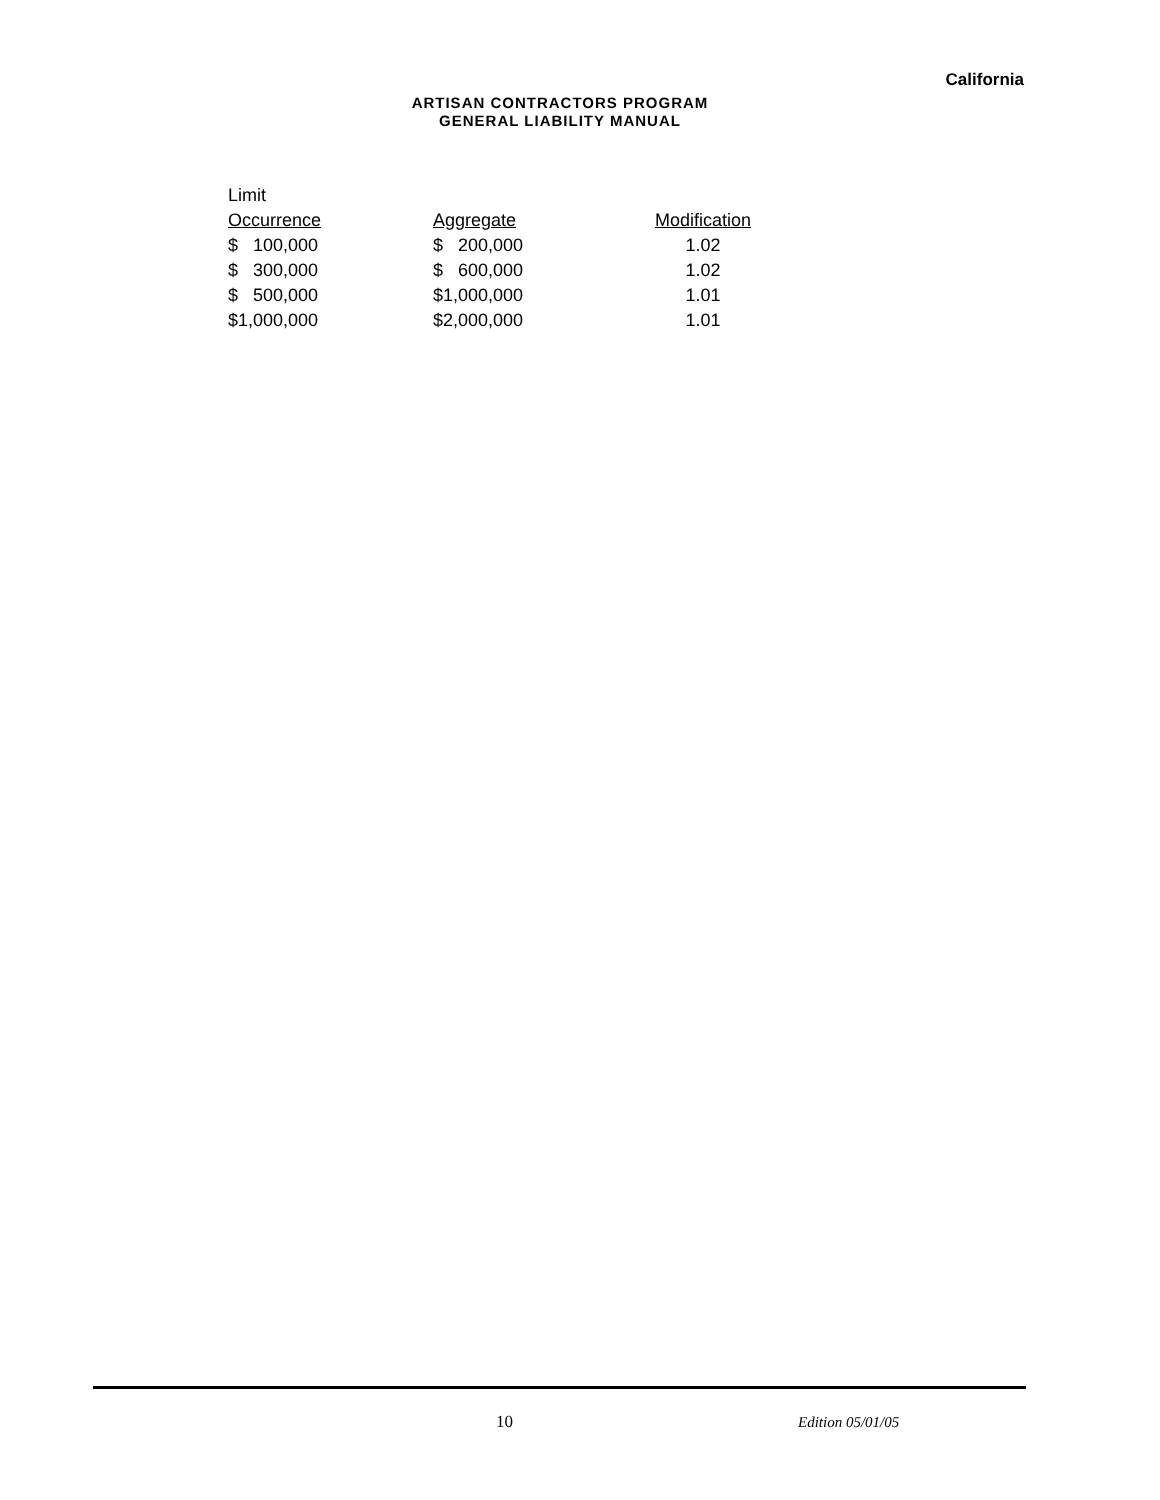California
ARTISAN CONTRACTORS PROGRAM
GENERAL LIABILITY MANUAL
| Limit | | |
| --- | --- | --- |
| Occurrence | Aggregate | Modification |
| $ 100,000 | $ 200,000 | 1.02 |
| $ 300,000 | $ 600,000 | 1.02 |
| $ 500,000 | $1,000,000 | 1.01 |
| $1,000,000 | $2,000,000 | 1.01 |
10 Edition 05/01/05